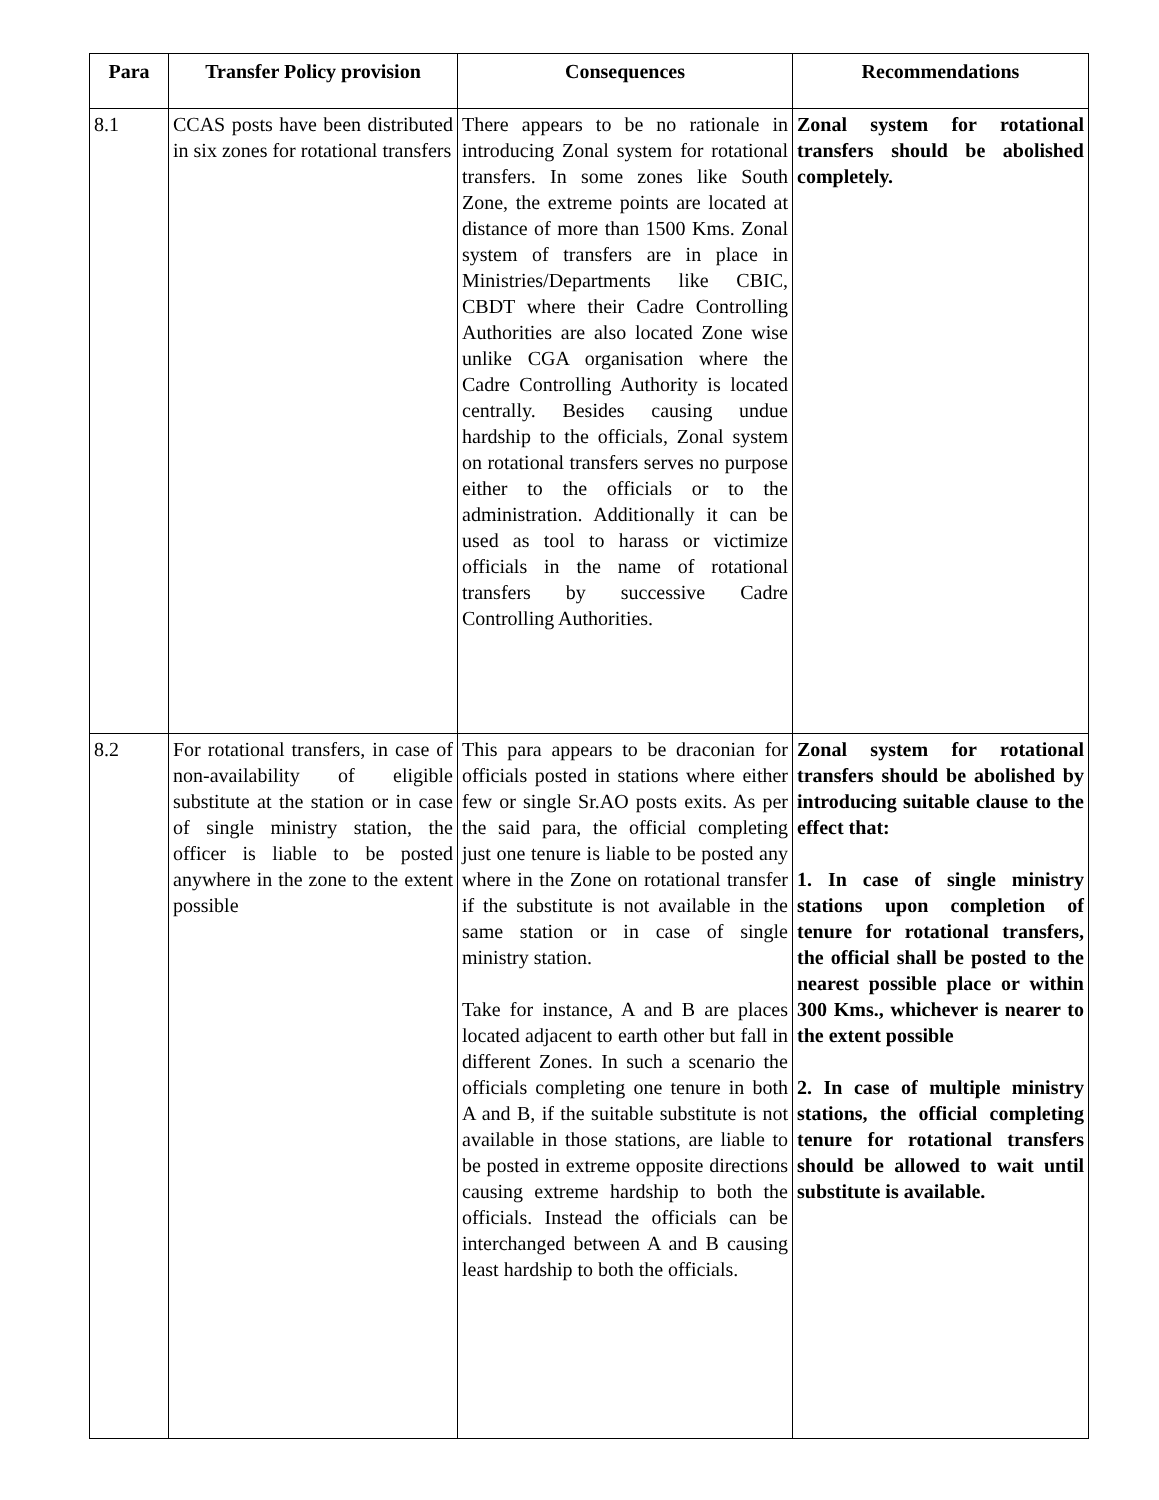| Para | Transfer Policy provision | Consequences | Recommendations |
| --- | --- | --- | --- |
| 8.1 | CCAS posts have been distributed in six zones for rotational transfers | There appears to be no rationale in introducing Zonal system for rotational transfers. In some zones like South Zone, the extreme points are located at distance of more than 1500 Kms. Zonal system of transfers are in place in Ministries/Departments like CBIC, CBDT where their Cadre Controlling Authorities are also located Zone wise unlike CGA organisation where the Cadre Controlling Authority is located centrally. Besides causing undue hardship to the officials, Zonal system on rotational transfers serves no purpose either to the officials or to the administration. Additionally it can be used as tool to harass or victimize officials in the name of rotational transfers by successive Cadre Controlling Authorities. | Zonal system for rotational transfers should be abolished completely. |
| 8.2 | For rotational transfers, in case of non-availability of eligible substitute at the station or in case of single ministry station, the officer is liable to be posted anywhere in the zone to the extent possible | This para appears to be draconian for officials posted in stations where either few or single Sr.AO posts exits. As per the said para, the official completing just one tenure is liable to be posted any where in the Zone on rotational transfer if the substitute is not available in the same station or in case of single ministry station. Take for instance, A and B are places located adjacent to earth other but fall in different Zones. In such a scenario the officials completing one tenure in both A and B, if the suitable substitute is not available in those stations, are liable to be posted in extreme opposite directions causing extreme hardship to both the officials. Instead the officials can be interchanged between A and B causing least hardship to both the officials. | Zonal system for rotational transfers should be abolished by introducing suitable clause to the effect that: 1. In case of single ministry stations upon completion of tenure for rotational transfers, the official shall be posted to the nearest possible place or within 300 Kms., whichever is nearer to the extent possible 2. In case of multiple ministry stations, the official completing tenure for rotational transfers should be allowed to wait until substitute is available. |